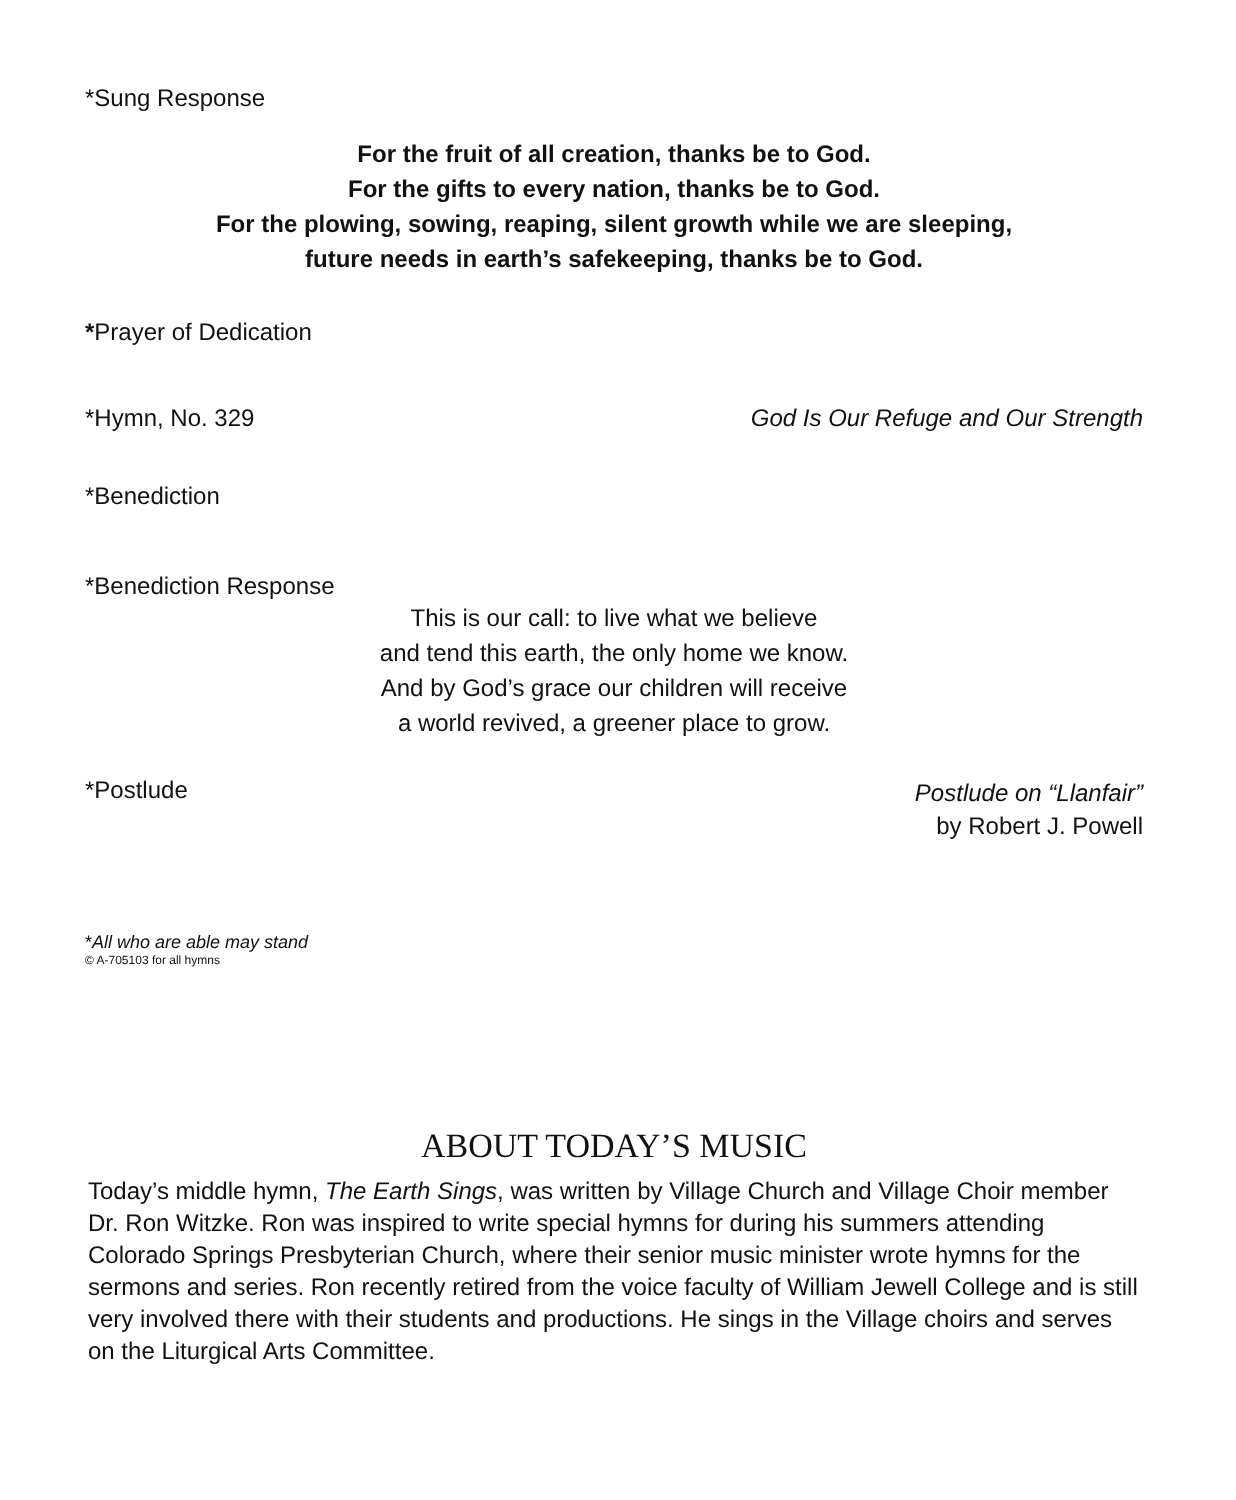*Sung Response
For the fruit of all creation, thanks be to God.
For the gifts to every nation, thanks be to God.
For the plowing, sowing, reaping, silent growth while we are sleeping,
future needs in earth’s safekeeping, thanks be to God.
*Prayer of Dedication
*Hymn, No. 329 God Is Our Refuge and Our Strength
*Benediction
*Benediction Response
This is our call: to live what we believe
and tend this earth, the only home we know.
And by God’s grace our children will receive
a world revived, a greener place to grow.
*Postlude Postlude on “Llanfair”
by Robert J. Powell
*All who are able may stand
© A-705103 for all hymns
ABOUT TODAY’S MUSIC
Today’s middle hymn, The Earth Sings, was written by Village Church and Village Choir member Dr. Ron Witzke. Ron was inspired to write special hymns for during his summers attending Colorado Springs Presbyterian Church, where their senior music minister wrote hymns for the sermons and series. Ron recently retired from the voice faculty of William Jewell College and is still very involved there with their students and productions. He sings in the Village choirs and serves on the Liturgical Arts Committee.